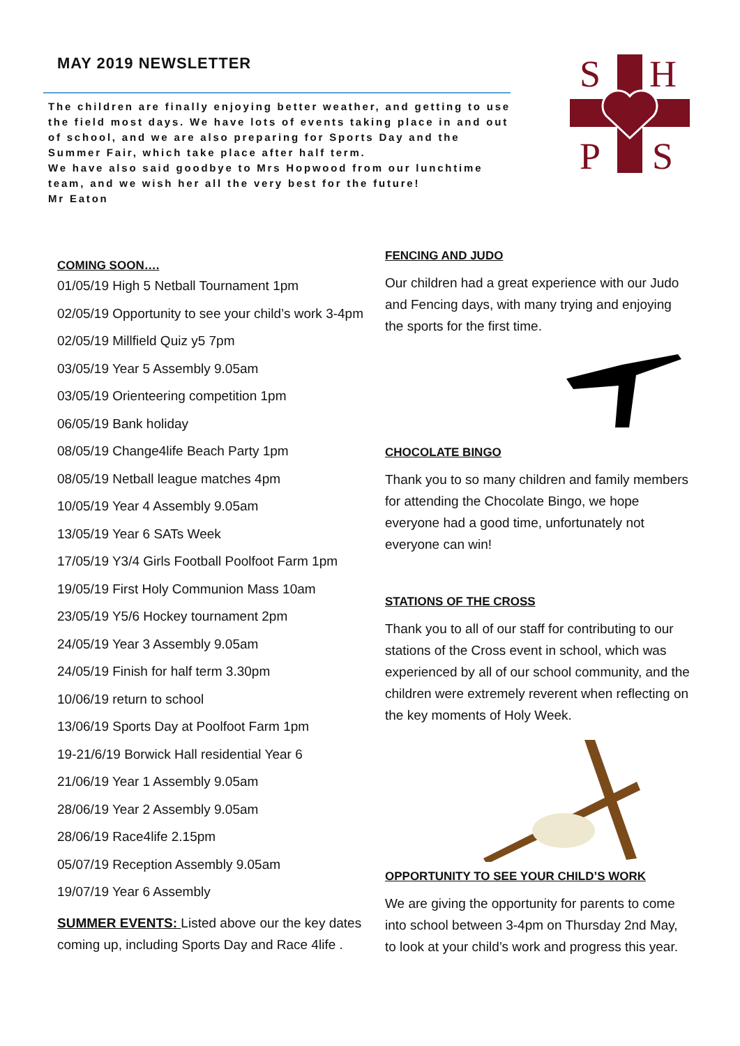MAY 2019 NEWSLETTER
The children are finally enjoying better weather, and getting to use the field most days. We have lots of events taking place in and out of school, and we are also preparing for Sports Day and the Summer Fair, which take place after half term.
We have also said goodbye to Mrs Hopwood from our lunchtime team, and we wish her all the very best for the future!
Mr Eaton
S
H
P
S
COMING SOON….
01/05/19 High 5 Netball Tournament 1pm
02/05/19 Opportunity to see your child’s work 3-4pm
02/05/19 Millfield Quiz y5 7pm
03/05/19 Year 5 Assembly 9.05am
03/05/19 Orienteering competition 1pm
06/05/19 Bank holiday
08/05/19 Change4life Beach Party 1pm
08/05/19 Netball league matches 4pm
10/05/19 Year 4 Assembly 9.05am
13/05/19 Year 6 SATs Week
17/05/19 Y3/4 Girls Football Poolfoot Farm 1pm
19/05/19 First Holy Communion Mass 10am
23/05/19 Y5/6 Hockey tournament 2pm
24/05/19 Year 3 Assembly 9.05am
24/05/19 Finish for half term 3.30pm
10/06/19 return to school
13/06/19 Sports Day at Poolfoot Farm 1pm
19-21/6/19 Borwick Hall residential Year 6
21/06/19 Year 1 Assembly 9.05am
28/06/19 Year 2 Assembly 9.05am
28/06/19 Race4life 2.15pm
05/07/19 Reception Assembly 9.05am
19/07/19 Year 6 Assembly
SUMMER EVENTS: Listed above our the key dates coming up, including Sports Day and Race 4life .
FENCING AND JUDO
Our children had a great experience with our Judo and Fencing days, with many trying and enjoying the sports for the first time.
CHOCOLATE BINGO
Thank you to so many children and family members for attending the Chocolate Bingo, we hope everyone had a good time, unfortunately not everyone can win!
STATIONS OF THE CROSS
Thank you to all of our staff for contributing to our stations of the Cross event in school, which was experienced by all of our school community, and the children were extremely reverent when reflecting on the key moments of Holy Week.
OPPORTUNITY TO SEE YOUR CHILD’S WORK
We are giving the opportunity for parents to come into school between 3-4pm on Thursday 2nd May, to look at your child’s work and progress this year.